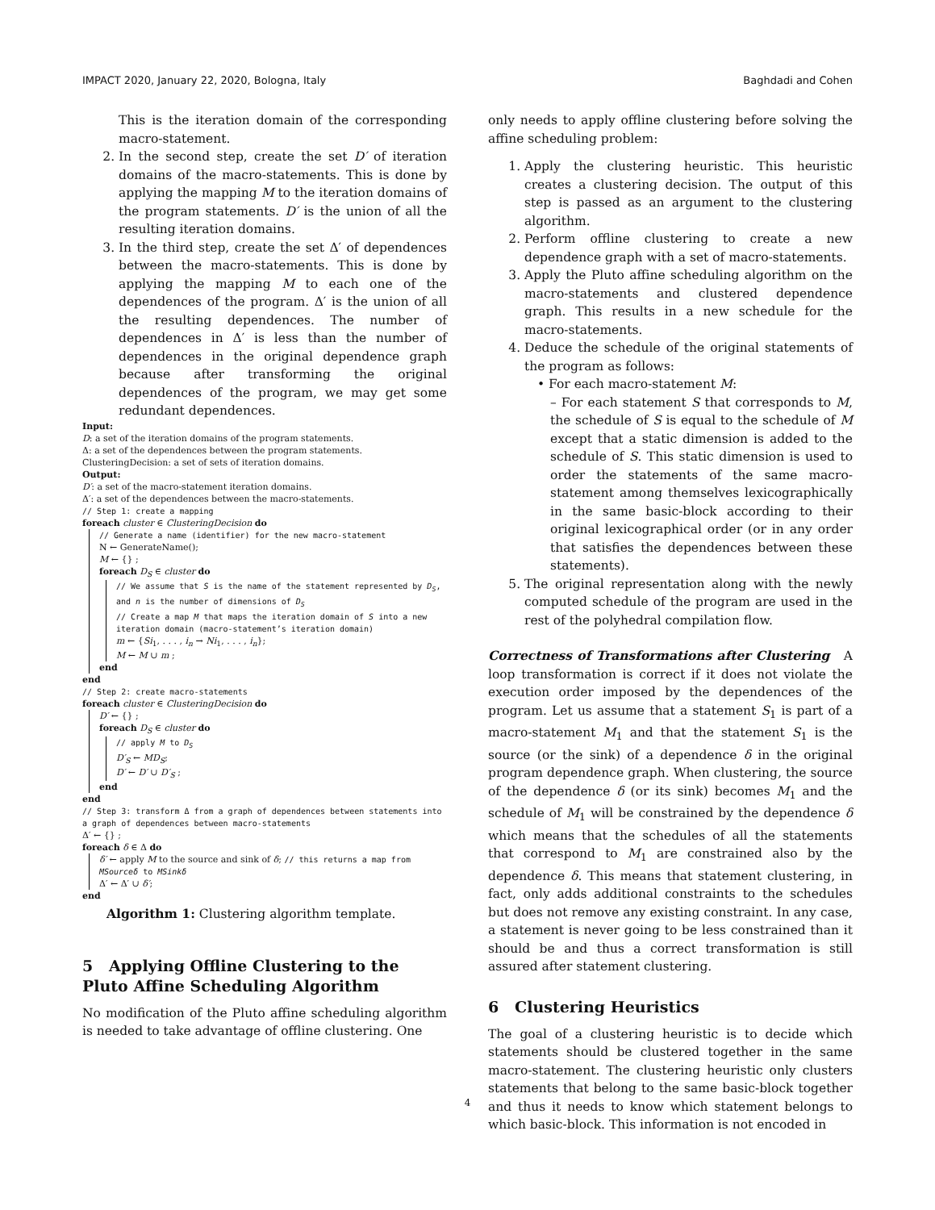IMPACT 2020, January 22, 2020, Bologna, Italy Baghdadi and Cohen
This is the iteration domain of the corresponding macro-statement.
2. In the second step, create the set D′ of iteration domains of the macro-statements. This is done by applying the mapping M to the iteration domains of the program statements. D′ is the union of all the resulting iteration domains.
3. In the third step, create the set Δ′ of dependences between the macro-statements. This is done by applying the mapping M to each one of the dependences of the program. Δ′ is the union of all the resulting dependences. The number of dependences in Δ′ is less than the number of dependences in the original dependence graph because after transforming the original dependences of the program, we may get some redundant dependences.
Input:
D: a set of the iteration domains of the program statements.
Δ: a set of the dependences between the program statements.
ClusteringDecision: a set of sets of iteration domains.
Output:
D′: a set of the macro-statement iteration domains.
Δ′: a set of the dependences between the macro-statements.
// Step 1: create a mapping
foreach cluster ∈ ClusteringDecision do
// Generate a name (identifier) for the new macro-statement
N ← GenerateName();
M ← {} ;
foreach D<sub>S</sub> ∈ cluster do
// We assume that S is the name of the statement represented by D<sub>S</sub>, and n is the number of dimensions of D<sub>S</sub>
// Create a map M that maps the iteration domain of S into a new iteration domain (macro-statement’s iteration domain)
m ← {Si<sub>1</sub>, . . . , i<sub>n</sub> → Ni<sub>1</sub>, . . . , i<sub>n</sub>};
M ← M ∪ m ;
end
end
// Step 2: create macro-statements
foreach cluster ∈ ClusteringDecision do
D′ ← {} ;
foreach D<sub>S</sub> ∈ cluster do
// apply M to D<sub>S</sub>
D′<sub>S</sub> ← MD<sub>S</sub>;
D′ ← D′ ∪ D′<sub>S</sub> ;
end
end
// Step 3: transform Δ from a graph of dependences between statements into a graph of dependences between macro-statements
Δ′ ← {} ;
foreach δ ∈ Δ do
δ′ ← apply M to the source and sink of δ; // this returns a map from MSourceδ to MSinkδ
Δ′ ← Δ′ ∪ δ′;
end
Algorithm 1: Clustering algorithm template.
5 Applying Offline Clustering to the Pluto Affine Scheduling Algorithm
No modification of the Pluto affine scheduling algorithm is needed to take advantage of offline clustering. One
only needs to apply offline clustering before solving the affine scheduling problem:
1. Apply the clustering heuristic. This heuristic creates a clustering decision. The output of this step is passed as an argument to the clustering algorithm.
2. Perform offline clustering to create a new dependence graph with a set of macro-statements.
3. Apply the Pluto affine scheduling algorithm on the macro-statements and clustered dependence graph. This results in a new schedule for the macro-statements.
4. Deduce the schedule of the original statements of the program as follows:
• For each macro-statement M:
– For each statement S that corresponds to M, the schedule of S is equal to the schedule of M except that a static dimension is added to the schedule of S. This static dimension is used to order the statements of the same macro-statement among themselves lexicographically in the same basic-block according to their original lexicographical order (or in any order that satisfies the dependences between these statements).
5. The original representation along with the newly computed schedule of the program are used in the rest of the polyhedral compilation flow.
Correctness of Transformations after Clustering A loop transformation is correct if it does not violate the execution order imposed by the dependences of the program. Let us assume that a statement S<sub>1</sub> is part of a macro-statement M<sub>1</sub> and that the statement S<sub>1</sub> is the source (or the sink) of a dependence δ in the original program dependence graph. When clustering, the source of the dependence δ (or its sink) becomes M<sub>1</sub> and the schedule of M<sub>1</sub> will be constrained by the dependence δ which means that the schedules of all the statements that correspond to M<sub>1</sub> are constrained also by the dependence δ. This means that statement clustering, in fact, only adds additional constraints to the schedules but does not remove any existing constraint. In any case, a statement is never going to be less constrained than it should be and thus a correct transformation is still assured after statement clustering.
6 Clustering Heuristics
The goal of a clustering heuristic is to decide which statements should be clustered together in the same macro-statement. The clustering heuristic only clusters statements that belong to the same basic-block together and thus it needs to know which statement belongs to which basic-block. This information is not encoded in
4